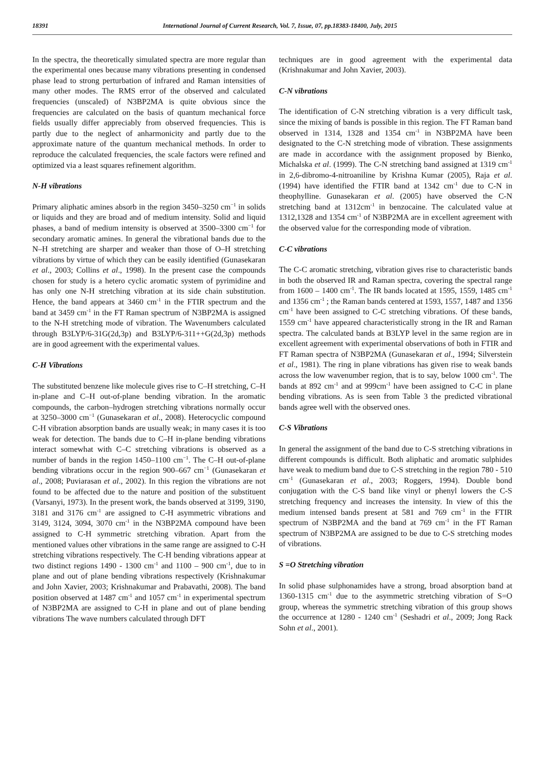18391 International Journal of Current Research, Vol. 7, Issue, 07, pp.18383-18400, July, 2015
In the spectra, the theoretically simulated spectra are more regular than the experimental ones because many vibrations presenting in condensed phase lead to strong perturbation of infrared and Raman intensities of many other modes. The RMS error of the observed and calculated frequencies (unscaled) of N3BP2MA is quite obvious since the frequencies are calculated on the basis of quantum mechanical force fields usually differ appreciably from observed frequencies. This is partly due to the neglect of anharmonicity and partly due to the approximate nature of the quantum mechanical methods. In order to reproduce the calculated frequencies, the scale factors were refined and optimized via a least squares refinement algorithm.
N-H vibrations
Primary aliphatic amines absorb in the region 3450–3250 cm<sup>−1</sup> in solids or liquids and they are broad and of medium intensity. Solid and liquid phases, a band of medium intensity is observed at 3500–3300 cm<sup>−1</sup> for secondary aromatic amines. In general the vibrational bands due to the N–H stretching are sharper and weaker than those of O–H stretching vibrations by virtue of which they can be easily identified (Gunasekaran et al., 2003; Collins et al., 1998). In the present case the compounds chosen for study is a hetero cyclic aromatic system of pyrimidine and has only one N-H stretching vibration at its side chain substitution. Hence, the band appears at 3460 cm<sup>-1</sup> in the FTIR spectrum and the band at 3459 cm<sup>-1</sup> in the FT Raman spectrum of N3BP2MA is assigned to the N-H stretching mode of vibration. The Wavenumbers calculated through B3LYP/6-31G(2d,3p) and B3LYP/6-311++G(2d,3p) methods are in good agreement with the experimental values.
C-H Vibrations
The substituted benzene like molecule gives rise to C–H stretching, C–H in-plane and C–H out-of-plane bending vibration. In the aromatic compounds, the carbon–hydrogen stretching vibrations normally occur at 3250–3000 cm<sup>−1</sup> (Gunasekaran et al., 2008). Heterocyclic compound C-H vibration absorption bands are usually weak; in many cases it is too weak for detection. The bands due to C–H in-plane bending vibrations interact somewhat with C–C stretching vibrations is observed as a number of bands in the region 1450–1100 cm<sup>−1</sup>. The C–H out-of-plane bending vibrations occur in the region 900–667 cm<sup>−1</sup> (Gunasekaran et al., 2008; Puviarasan et al., 2002). In this region the vibrations are not found to be affected due to the nature and position of the substituent (Varsanyi, 1973). In the present work, the bands observed at 3199, 3190, 3181 and 3176 cm<sup>-1</sup> are assigned to C-H asymmetric vibrations and 3149, 3124, 3094, 3070 cm<sup>-1</sup> in the N3BP2MA compound have been assigned to C-H symmetric stretching vibration. Apart from the mentioned values other vibrations in the same range are assigned to C-H stretching vibrations respectively. The C-H bending vibrations appear at two distinct regions 1490 - 1300 cm<sup>-1</sup> and 1100 – 900 cm<sup>-1</sup>, due to in plane and out of plane bending vibrations respectively (Krishnakumar and John Xavier, 2003; Krishnakumar and Prabavathi, 2008). The band position observed at 1487 cm<sup>-1</sup> and 1057 cm<sup>-1</sup> in experimental spectrum of N3BP2MA are assigned to C-H in plane and out of plane bending vibrations The wave numbers calculated through DFT
techniques are in good agreement with the experimental data (Krishnakumar and John Xavier, 2003).
C-N vibrations
The identification of C-N stretching vibration is a very difficult task, since the mixing of bands is possible in this region. The FT Raman band observed in 1314, 1328 and 1354 cm<sup>-1</sup> in N3BP2MA have been designated to the C-N stretching mode of vibration. These assignments are made in accordance with the assignment proposed by Bienko, Michalska et al. (1999). The C-N stretching band assigned at 1319 cm<sup>-1</sup> in 2,6-dibromo-4-nitroaniline by Krishna Kumar (2005), Raja et al. (1994) have identified the FTIR band at 1342 cm<sup>-1</sup> due to C-N in theophylline. Gunasekaran et al. (2005) have observed the C-N stretching band at 1312cm<sup>-1</sup> in benzocaine. The calculated value at 1312,1328 and 1354 cm<sup>-1</sup> of N3BP2MA are in excellent agreement with the observed value for the corresponding mode of vibration.
C-C vibrations
The C-C aromatic stretching, vibration gives rise to characteristic bands in both the observed IR and Raman spectra, covering the spectral range from 1600 – 1400 cm<sup>-1</sup>. The IR bands located at 1595, 1559, 1485 cm<sup>-1</sup> and 1356 cm<sup>-1</sup> ; the Raman bands centered at 1593, 1557, 1487 and 1356 cm<sup>-1</sup> have been assigned to C-C stretching vibrations. Of these bands, 1559 cm<sup>-1</sup> have appeared characteristically strong in the IR and Raman spectra. The calculated bands at B3LYP level in the same region are in excellent agreement with experimental observations of both in FTIR and FT Raman spectra of N3BP2MA (Gunasekaran et al., 1994; Silverstein et al., 1981). The ring in plane vibrations has given rise to weak bands across the low wavenumber region, that is to say, below 1000 cm<sup>-1</sup>. The bands at 892 cm<sup>-1</sup> and at 999cm<sup>-1</sup> have been assigned to C-C in plane bending vibrations. As is seen from Table 3 the predicted vibrational bands agree well with the observed ones.
C-S Vibrations
In general the assignment of the band due to C-S stretching vibrations in different compounds is difficult. Both aliphatic and aromatic sulphides have weak to medium band due to C-S stretching in the region 780 - 510 cm<sup>-1</sup> (Gunasekaran et al., 2003; Roggers, 1994). Double bond conjugation with the C-S band like vinyl or phenyl lowers the C-S stretching frequency and increases the intensity. In view of this the medium intensed bands present at 581 and 769 cm<sup>-1</sup> in the FTIR spectrum of N3BP2MA and the band at 769 cm<sup>-1</sup> in the FT Raman spectrum of N3BP2MA are assigned to be due to C-S stretching modes of vibrations.
S =O Stretching vibration
In solid phase sulphonamides have a strong, broad absorption band at 1360-1315 cm<sup>-1</sup> due to the asymmetric stretching vibration of S=O group, whereas the symmetric stretching vibration of this group shows the occurrence at 1280 - 1240 cm<sup>-1</sup> (Seshadri et al., 2009; Jong Rack Sohn et al., 2001).